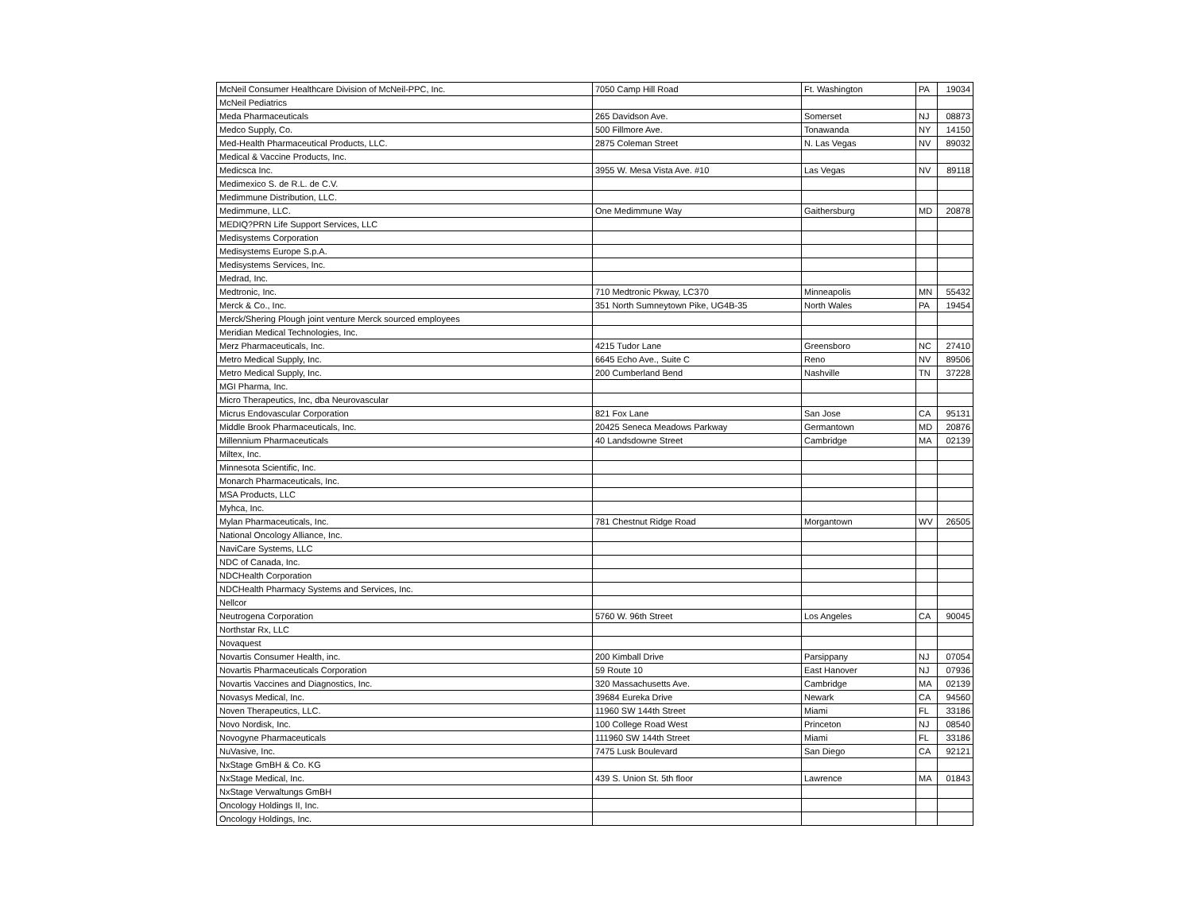| McNeil Consumer Healthcare Division of McNeil-PPC, Inc. | 7050 Camp Hill Road | Ft. Washington | PA | 19034 |
| McNeil Pediatrics | | | | |
| Meda Pharmaceuticals | 265 Davidson Ave. | Somerset | NJ | 08873 |
| Medco Supply, Co. | 500 Fillmore Ave. | Tonawanda | NY | 14150 |
| Med-Health Pharmaceutical Products, LLC. | 2875 Coleman Street | N. Las Vegas | NV | 89032 |
| Medical & Vaccine Products, Inc. | | | | |
| Medicsca Inc. | 3955 W. Mesa Vista Ave. #10 | Las Vegas | NV | 89118 |
| Medimexico S. de R.L. de C.V. | | | | |
| Medimmune Distribution, LLC. | | | | |
| Medimmune, LLC. | One Medimmune Way | Gaithersburg | MD | 20878 |
| MEDIQ?PRN Life Support Services, LLC | | | | |
| Medisystems Corporation | | | | |
| Medisystems Europe S.p.A. | | | | |
| Medisystems Services, Inc. | | | | |
| Medrad, Inc. | | | | |
| Medtronic, Inc. | 710 Medtronic Pkway, LC370 | Minneapolis | MN | 55432 |
| Merck & Co., Inc. | 351 North Sumneytown Pike, UG4B-35 | North Wales | PA | 19454 |
| Merck/Shering Plough joint venture Merck sourced employees | | | | |
| Meridian Medical Technologies, Inc. | | | | |
| Merz Pharmaceuticals, Inc. | 4215 Tudor Lane | Greensboro | NC | 27410 |
| Metro Medical Supply, Inc. | 6645 Echo Ave., Suite C | Reno | NV | 89506 |
| Metro Medical Supply, Inc. | 200 Cumberland Bend | Nashville | TN | 37228 |
| MGI Pharma, Inc. | | | | |
| Micro Therapeutics, Inc, dba Neurovascular | | | | |
| Micrus Endovascular Corporation | 821 Fox Lane | San Jose | CA | 95131 |
| Middle Brook Pharmaceuticals, Inc. | 20425 Seneca Meadows Parkway | Germantown | MD | 20876 |
| Millennium Pharmaceuticals | 40 Landsdowne Street | Cambridge | MA | 02139 |
| Miltex, Inc. | | | | |
| Minnesota Scientific, Inc. | | | | |
| Monarch Pharmaceuticals, Inc. | | | | |
| MSA Products, LLC | | | | |
| Myhca, Inc. | | | | |
| Mylan Pharmaceuticals, Inc. | 781 Chestnut Ridge Road | Morgantown | WV | 26505 |
| National Oncology Alliance, Inc. | | | | |
| NaviCare Systems, LLC | | | | |
| NDC of Canada, Inc. | | | | |
| NDCHealth Corporation | | | | |
| NDCHealth Pharmacy Systems and Services, Inc. | | | | |
| Nellcor | | | | |
| Neutrogena Corporation | 5760 W. 96th Street | Los Angeles | CA | 90045 |
| Northstar Rx, LLC | | | | |
| Novaquest | | | | |
| Novartis Consumer Health, inc. | 200 Kimball Drive | Parsippany | NJ | 07054 |
| Novartis Pharmaceuticals Corporation | 59 Route 10 | East Hanover | NJ | 07936 |
| Novartis Vaccines and Diagnostics, Inc. | 320 Massachusetts Ave. | Cambridge | MA | 02139 |
| Novasys Medical, Inc. | 39684 Eureka Drive | Newark | CA | 94560 |
| Noven Therapeutics, LLC. | 11960 SW 144th Street | Miami | FL | 33186 |
| Novo Nordisk, Inc. | 100 College Road West | Princeton | NJ | 08540 |
| Novogyne Pharmaceuticals | 111960 SW 144th Street | Miami | FL | 33186 |
| NuVasive, Inc. | 7475 Lusk Boulevard | San Diego | CA | 92121 |
| NxStage GmBH & Co. KG | | | | |
| NxStage Medical, Inc. | 439 S. Union St. 5th floor | Lawrence | MA | 01843 |
| NxStage Verwaltungs GmBH | | | | |
| Oncology Holdings II, Inc. | | | | |
| Oncology Holdings, Inc. | | | | |